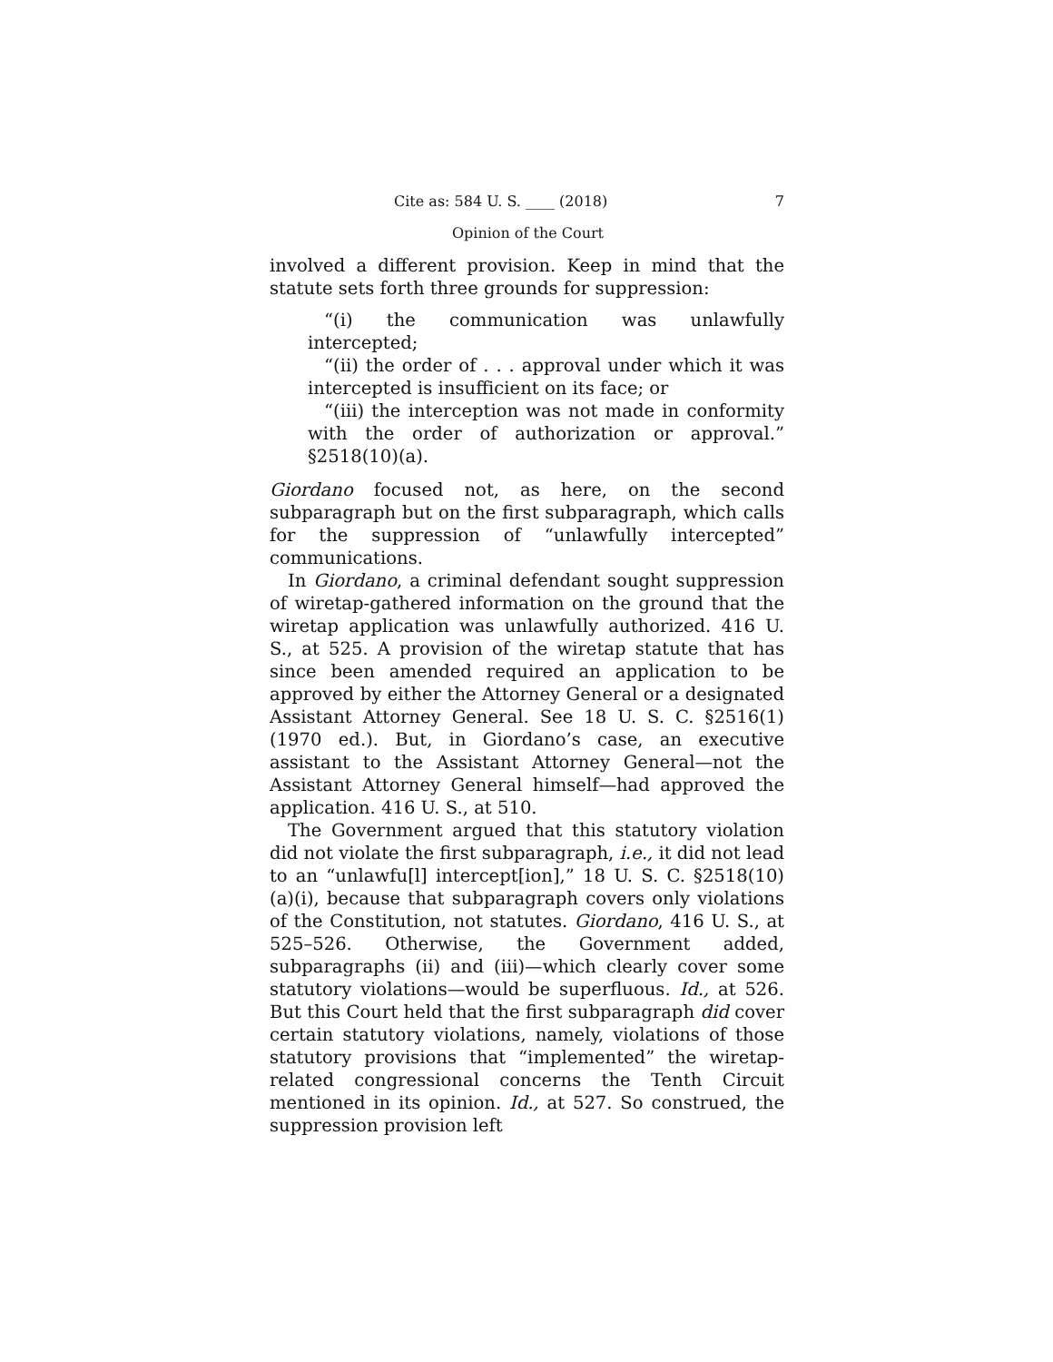Cite as: 584 U. S. ____ (2018) 7
Opinion of the Court
involved a different provision. Keep in mind that the statute sets forth three grounds for suppression:
“(i) the communication was unlawfully intercepted;
“(ii) the order of . . . approval under which it was intercepted is insufficient on its face; or
“(iii) the interception was not made in conformity with the order of authorization or approval.” §2518(10)(a).
Giordano focused not, as here, on the second subparagraph but on the first subparagraph, which calls for the suppression of “unlawfully intercepted” communications.
In Giordano, a criminal defendant sought suppression of wiretap-gathered information on the ground that the wiretap application was unlawfully authorized. 416 U. S., at 525. A provision of the wiretap statute that has since been amended required an application to be approved by either the Attorney General or a designated Assistant Attorney General. See 18 U. S. C. §2516(1) (1970 ed.). But, in Giordano’s case, an executive assistant to the Assistant Attorney General—not the Assistant Attorney General himself—had approved the application. 416 U. S., at 510.
The Government argued that this statutory violation did not violate the first subparagraph, i.e., it did not lead to an “unlawfu[l] intercept[ion],” 18 U. S. C. §2518(10)(a)(i), because that subparagraph covers only violations of the Constitution, not statutes. Giordano, 416 U. S., at 525–526. Otherwise, the Government added, subparagraphs (ii) and (iii)—which clearly cover some statutory violations—would be superfluous. Id., at 526. But this Court held that the first subparagraph did cover certain statutory violations, namely, violations of those statutory provisions that “implemented” the wiretap-related congressional concerns the Tenth Circuit mentioned in its opinion. Id., at 527. So construed, the suppression provision left